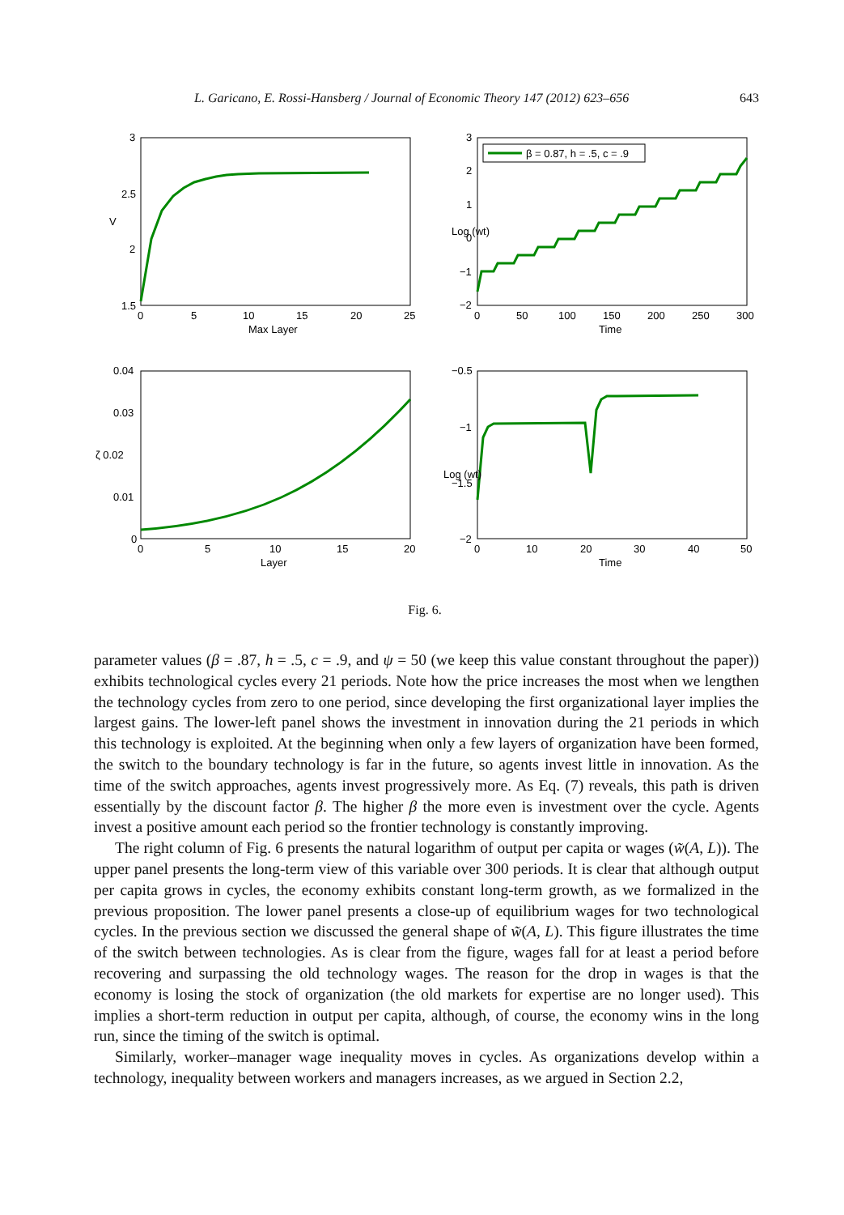L. Garicano, E. Rossi-Hansberg / Journal of Economic Theory 147 (2012) 623–656 643
β = 0.87, h = .5, c = .9
3
2.5
2
1.5
0
5
10
15
20
25
Max Layer
V
3
2
1
0
−1
−2
0
50
100
150
200
250
300
Time
Log (wt)
0.04
0.03
ζ 0.02
0.01
0
0
5
10
15
20
Layer
−0.5
−1
−1.5
−2
0
10
20
30
40
50
Time
Log (wt)
Fig. 6.
parameter values (β = .87, h = .5, c = .9, and ψ = 50 (we keep this value constant throughout the paper)) exhibits technological cycles every 21 periods. Note how the price increases the most when we lengthen the technology cycles from zero to one period, since developing the first organizational layer implies the largest gains. The lower-left panel shows the investment in innovation during the 21 periods in which this technology is exploited. At the beginning when only a few layers of organization have been formed, the switch to the boundary technology is far in the future, so agents invest little in innovation. As the time of the switch approaches, agents invest progressively more. As Eq. (7) reveals, this path is driven essentially by the discount factor β. The higher β the more even is investment over the cycle. Agents invest a positive amount each period so the frontier technology is constantly improving.
The right column of Fig. 6 presents the natural logarithm of output per capita or wages (w̃(A, L)). The upper panel presents the long-term view of this variable over 300 periods. It is clear that although output per capita grows in cycles, the economy exhibits constant long-term growth, as we formalized in the previous proposition. The lower panel presents a close-up of equilibrium wages for two technological cycles. In the previous section we discussed the general shape of w̃(A, L). This figure illustrates the time of the switch between technologies. As is clear from the figure, wages fall for at least a period before recovering and surpassing the old technology wages. The reason for the drop in wages is that the economy is losing the stock of organization (the old markets for expertise are no longer used). This implies a short-term reduction in output per capita, although, of course, the economy wins in the long run, since the timing of the switch is optimal.
Similarly, worker–manager wage inequality moves in cycles. As organizations develop within a technology, inequality between workers and managers increases, as we argued in Section 2.2,